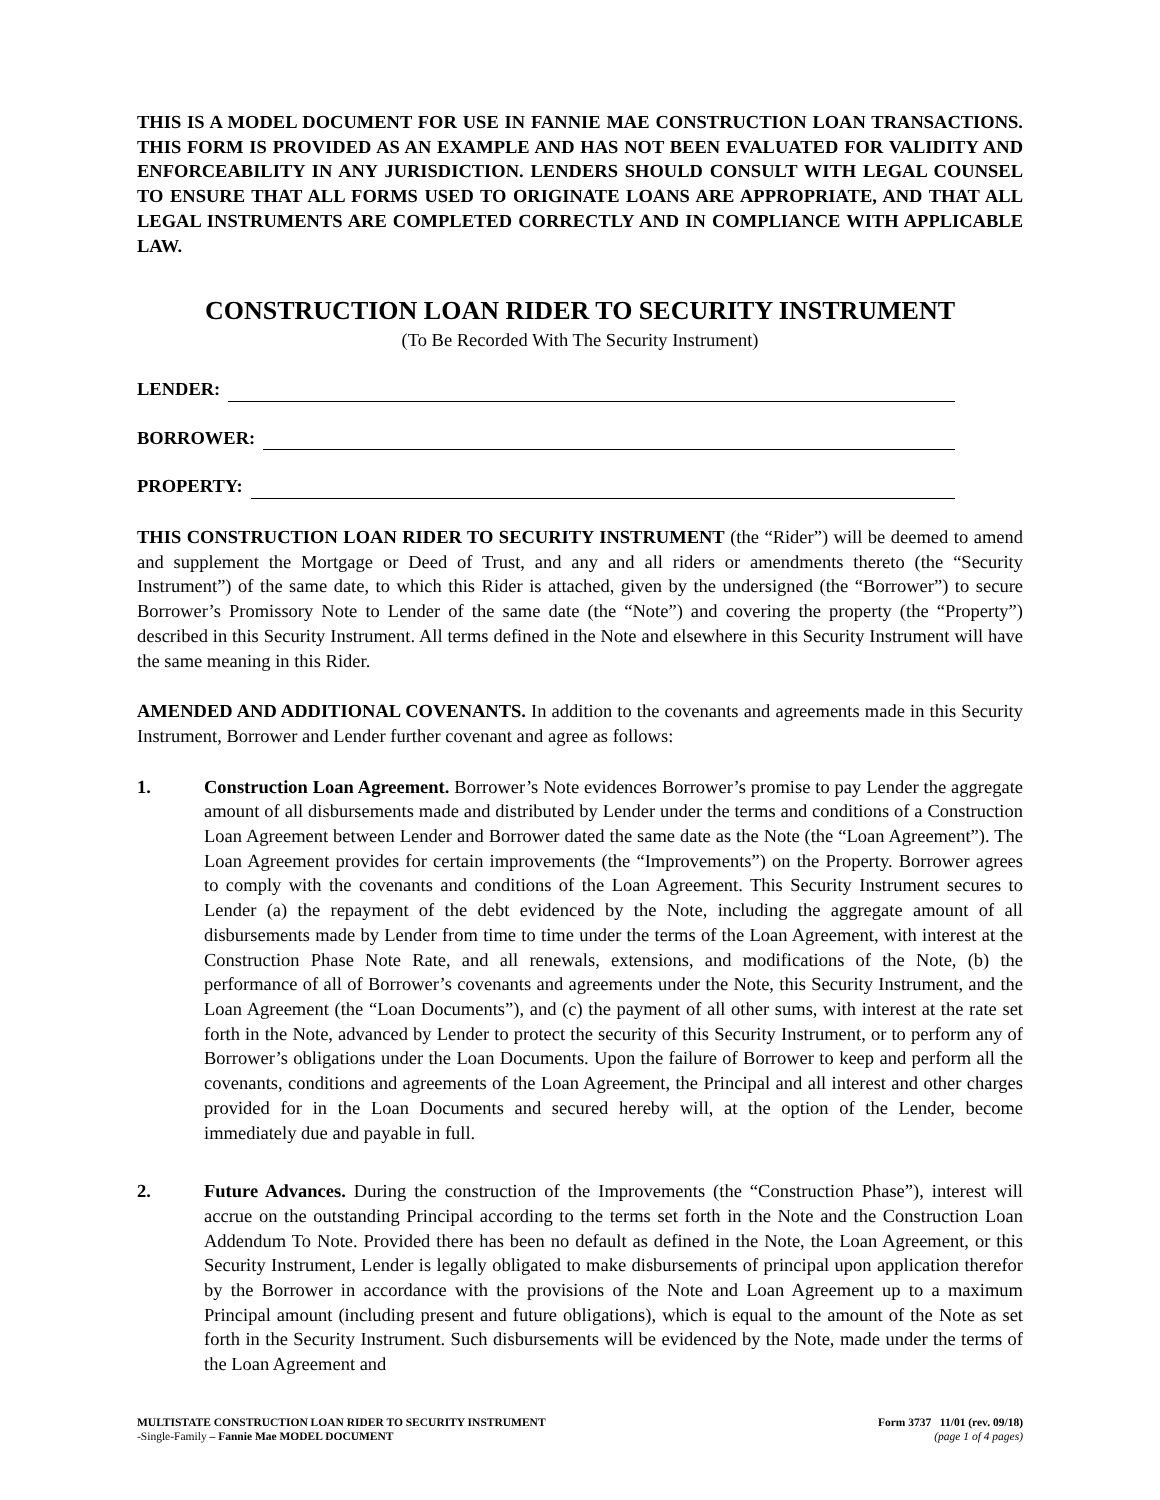THIS IS A MODEL DOCUMENT FOR USE IN FANNIE MAE CONSTRUCTION LOAN TRANSACTIONS. THIS FORM IS PROVIDED AS AN EXAMPLE AND HAS NOT BEEN EVALUATED FOR VALIDITY AND ENFORCEABILITY IN ANY JURISDICTION. LENDERS SHOULD CONSULT WITH LEGAL COUNSEL TO ENSURE THAT ALL FORMS USED TO ORIGINATE LOANS ARE APPROPRIATE, AND THAT ALL LEGAL INSTRUMENTS ARE COMPLETED CORRECTLY AND IN COMPLIANCE WITH APPLICABLE LAW.
CONSTRUCTION LOAN RIDER TO SECURITY INSTRUMENT
(To Be Recorded With The Security Instrument)
LENDER:
BORROWER:
PROPERTY:
THIS CONSTRUCTION LOAN RIDER TO SECURITY INSTRUMENT (the “Rider”) will be deemed to amend and supplement the Mortgage or Deed of Trust, and any and all riders or amendments thereto (the “Security Instrument”) of the same date, to which this Rider is attached, given by the undersigned (the “Borrower”) to secure Borrower’s Promissory Note to Lender of the same date (the “Note”) and covering the property (the “Property”) described in this Security Instrument. All terms defined in the Note and elsewhere in this Security Instrument will have the same meaning in this Rider.
AMENDED AND ADDITIONAL COVENANTS. In addition to the covenants and agreements made in this Security Instrument, Borrower and Lender further covenant and agree as follows:
1. Construction Loan Agreement. Borrower’s Note evidences Borrower’s promise to pay Lender the aggregate amount of all disbursements made and distributed by Lender under the terms and conditions of a Construction Loan Agreement between Lender and Borrower dated the same date as the Note (the “Loan Agreement”). The Loan Agreement provides for certain improvements (the “Improvements”) on the Property. Borrower agrees to comply with the covenants and conditions of the Loan Agreement. This Security Instrument secures to Lender (a) the repayment of the debt evidenced by the Note, including the aggregate amount of all disbursements made by Lender from time to time under the terms of the Loan Agreement, with interest at the Construction Phase Note Rate, and all renewals, extensions, and modifications of the Note, (b) the performance of all of Borrower’s covenants and agreements under the Note, this Security Instrument, and the Loan Agreement (the “Loan Documents”), and (c) the payment of all other sums, with interest at the rate set forth in the Note, advanced by Lender to protect the security of this Security Instrument, or to perform any of Borrower’s obligations under the Loan Documents. Upon the failure of Borrower to keep and perform all the covenants, conditions and agreements of the Loan Agreement, the Principal and all interest and other charges provided for in the Loan Documents and secured hereby will, at the option of the Lender, become immediately due and payable in full.
2. Future Advances. During the construction of the Improvements (the “Construction Phase”), interest will accrue on the outstanding Principal according to the terms set forth in the Note and the Construction Loan Addendum To Note. Provided there has been no default as defined in the Note, the Loan Agreement, or this Security Instrument, Lender is legally obligated to make disbursements of principal upon application therefor by the Borrower in accordance with the provisions of the Note and Loan Agreement up to a maximum Principal amount (including present and future obligations), which is equal to the amount of the Note as set forth in the Security Instrument. Such disbursements will be evidenced by the Note, made under the terms of the Loan Agreement and
MULTISTATE CONSTRUCTION LOAN RIDER TO SECURITY INSTRUMENT
-Single-Family – Fannie Mae MODEL DOCUMENT
Form 3737 11/01 (rev. 09/18)
(page 1 of 4 pages)